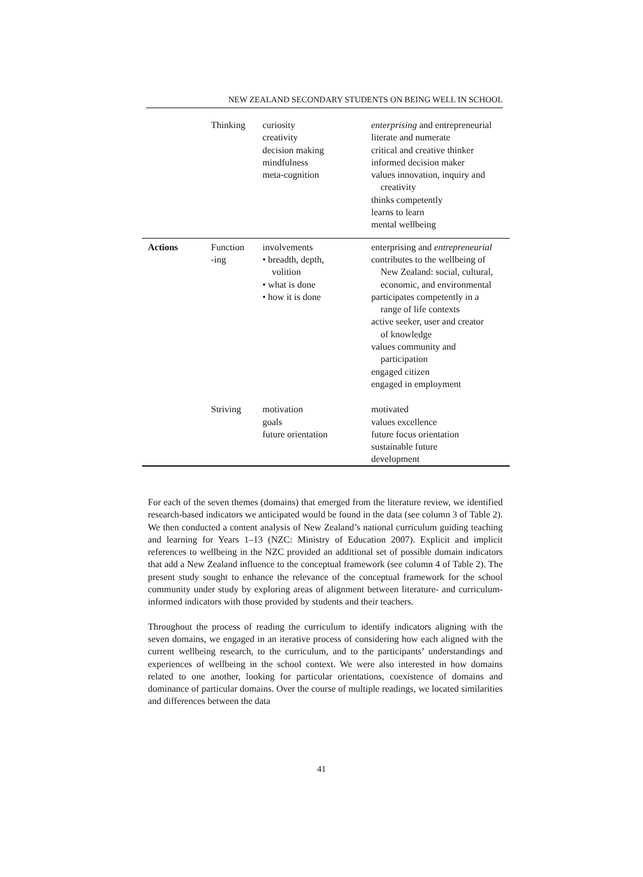NEW ZEALAND SECONDARY STUDENTS ON BEING WELL IN SCHOOL
| | Thinking | curiosity creativity decision making mindfulness meta-cognition | enterprising and entrepreneurial literate and numerate critical and creative thinker informed decision maker values innovation, inquiry and creativity thinks competently learns to learn mental wellbeing |
| Actions | Function -ing | involvements • breadth, depth, volition • what is done • how it is done | enterprising and entrepreneurial contributes to the wellbeing of New Zealand: social, cultural, economic, and environmental participates competently in a range of life contexts active seeker, user and creator of knowledge values community and participation engaged citizen engaged in employment |
| | Striving | motivation goals future orientation | motivated values excellence future focus orientation sustainable future development |
For each of the seven themes (domains) that emerged from the literature review, we identified research-based indicators we anticipated would be found in the data (see column 3 of Table 2). We then conducted a content analysis of New Zealand’s national curriculum guiding teaching and learning for Years 1–13 (NZC: Ministry of Education 2007). Explicit and implicit references to wellbeing in the NZC provided an additional set of possible domain indicators that add a New Zealand influence to the conceptual framework (see column 4 of Table 2). The present study sought to enhance the relevance of the conceptual framework for the school community under study by exploring areas of alignment between literature- and curriculum-informed indicators with those provided by students and their teachers.
Throughout the process of reading the curriculum to identify indicators aligning with the seven domains, we engaged in an iterative process of considering how each aligned with the current wellbeing research, to the curriculum, and to the participants’ understandings and experiences of wellbeing in the school context. We were also interested in how domains related to one another, looking for particular orientations, coexistence of domains and dominance of particular domains. Over the course of multiple readings, we located similarities and differences between the data
41